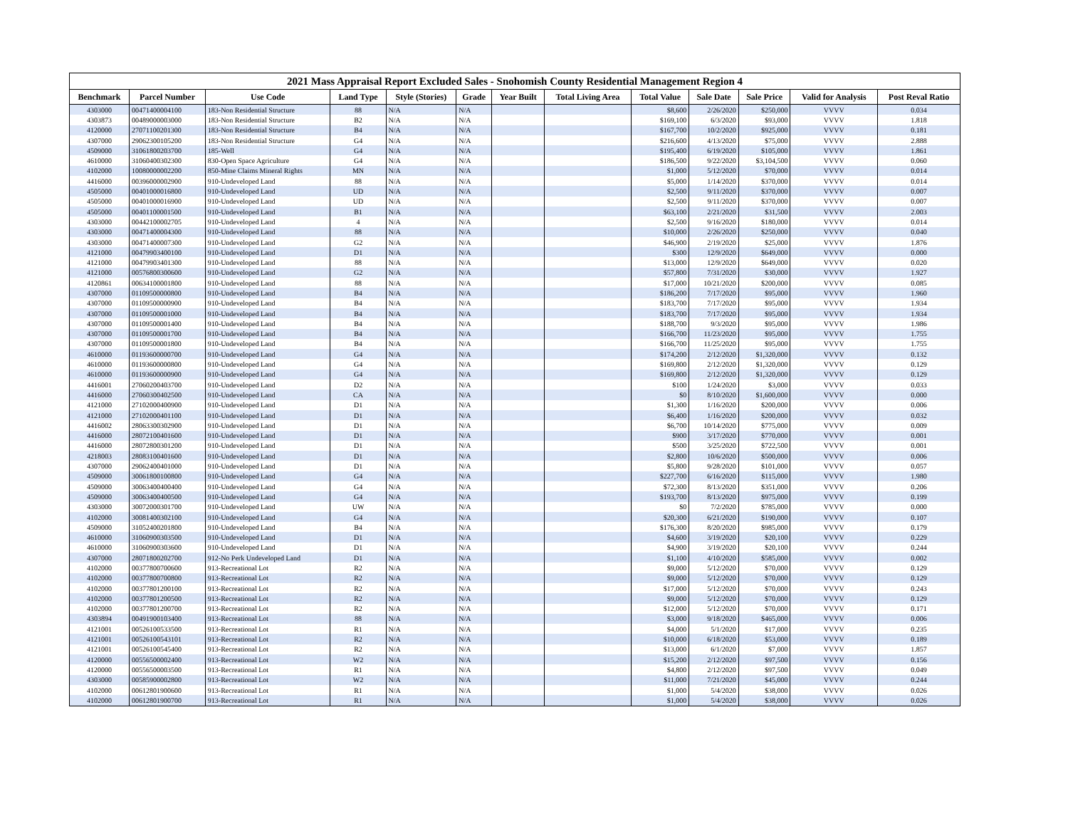| 2021 Mass Appraisal Report Excluded Sales - Snohomish County Residential Management Region 4 | | | | | | | | | | | | |
| --- | --- | --- | --- | --- | --- | --- | --- | --- | --- | --- | --- | --- |
| Benchmark | Parcel Number | Use Code | Land Type | Style (Stories) | Grade | Year Built | Total Living Area | Total Value | Sale Date | Sale Price | Valid for Analysis | Post Reval Ratio |
| 4303000 | 00471400004100 | 183-Non Residential Structure | 88 | N/A | N/A | | | $8,600 | 2/26/2020 | $250,000 | VVVV | 0.034 |
| 4303873 | 00489000003000 | 183-Non Residential Structure | B2 | N/A | N/A | | | $169,100 | 6/3/2020 | $93,000 | VVVV | 1.818 |
| 4120000 | 27071100201300 | 183-Non Residential Structure | B4 | N/A | N/A | | | $167,700 | 10/2/2020 | $925,000 | VVVV | 0.181 |
| 4307000 | 29062300105200 | 183-Non Residential Structure | G4 | N/A | N/A | | | $216,600 | 4/13/2020 | $75,000 | VVVV | 2.888 |
| 4509000 | 31061800203700 | 185-Well | G4 | N/A | N/A | | | $195,400 | 6/19/2020 | $105,000 | VVVV | 1.861 |
| 4610000 | 31060400302300 | 830-Open Space Agriculture | G4 | N/A | N/A | | | $186,500 | 9/22/2020 | $3,104,500 | VVVV | 0.060 |
| 4102000 | 10080000002200 | 850-Mine Claims Mineral Rights | MN | N/A | N/A | | | $1,000 | 5/12/2020 | $70,000 | VVVV | 0.014 |
| 4416000 | 00396000002900 | 910-Undeveloped Land | 88 | N/A | N/A | | | $5,000 | 1/14/2020 | $370,000 | VVVV | 0.014 |
| 4505000 | 00401000016800 | 910-Undeveloped Land | UD | N/A | N/A | | | $2,500 | 9/11/2020 | $370,000 | VVVV | 0.007 |
| 4505000 | 00401000016900 | 910-Undeveloped Land | UD | N/A | N/A | | | $2,500 | 9/11/2020 | $370,000 | VVVV | 0.007 |
| 4505000 | 00401100001500 | 910-Undeveloped Land | B1 | N/A | N/A | | | $63,100 | 2/21/2020 | $31,500 | VVVV | 2.003 |
| 4303000 | 00442100002705 | 910-Undeveloped Land | 4 | N/A | N/A | | | $2,500 | 9/16/2020 | $180,000 | VVVV | 0.014 |
| 4303000 | 00471400004300 | 910-Undeveloped Land | 88 | N/A | N/A | | | $10,000 | 2/26/2020 | $250,000 | VVVV | 0.040 |
| 4303000 | 00471400007300 | 910-Undeveloped Land | G2 | N/A | N/A | | | $46,900 | 2/19/2020 | $25,000 | VVVV | 1.876 |
| 4121000 | 00479903400100 | 910-Undeveloped Land | D1 | N/A | N/A | | | $300 | 12/9/2020 | $649,000 | VVVV | 0.000 |
| 4121000 | 00479903401300 | 910-Undeveloped Land | 88 | N/A | N/A | | | $13,000 | 12/9/2020 | $649,000 | VVVV | 0.020 |
| 4121000 | 00576800300600 | 910-Undeveloped Land | G2 | N/A | N/A | | | $57,800 | 7/31/2020 | $30,000 | VVVV | 1.927 |
| 4120861 | 00634100001800 | 910-Undeveloped Land | 88 | N/A | N/A | | | $17,000 | 10/21/2020 | $200,000 | VVVV | 0.085 |
| 4307000 | 01109500000800 | 910-Undeveloped Land | B4 | N/A | N/A | | | $186,200 | 7/17/2020 | $95,000 | VVVV | 1.960 |
| 4307000 | 01109500000900 | 910-Undeveloped Land | B4 | N/A | N/A | | | $183,700 | 7/17/2020 | $95,000 | VVVV | 1.934 |
| 4307000 | 01109500001000 | 910-Undeveloped Land | B4 | N/A | N/A | | | $183,700 | 7/17/2020 | $95,000 | VVVV | 1.934 |
| 4307000 | 01109500001400 | 910-Undeveloped Land | B4 | N/A | N/A | | | $188,700 | 9/3/2020 | $95,000 | VVVV | 1.986 |
| 4307000 | 01109500001700 | 910-Undeveloped Land | B4 | N/A | N/A | | | $166,700 | 11/23/2020 | $95,000 | VVVV | 1.755 |
| 4307000 | 01109500001800 | 910-Undeveloped Land | B4 | N/A | N/A | | | $166,700 | 11/25/2020 | $95,000 | VVVV | 1.755 |
| 4610000 | 01193600000700 | 910-Undeveloped Land | G4 | N/A | N/A | | | $174,200 | 2/12/2020 | $1,320,000 | VVVV | 0.132 |
| 4610000 | 01193600000800 | 910-Undeveloped Land | G4 | N/A | N/A | | | $169,800 | 2/12/2020 | $1,320,000 | VVVV | 0.129 |
| 4610000 | 01193600000900 | 910-Undeveloped Land | G4 | N/A | N/A | | | $169,800 | 2/12/2020 | $1,320,000 | VVVV | 0.129 |
| 4416001 | 27060200403700 | 910-Undeveloped Land | D2 | N/A | N/A | | | $100 | 1/24/2020 | $3,000 | VVVV | 0.033 |
| 4416000 | 27060300402500 | 910-Undeveloped Land | CA | N/A | N/A | | | $0 | 8/10/2020 | $1,600,000 | VVVV | 0.000 |
| 4121000 | 27102000400900 | 910-Undeveloped Land | D1 | N/A | N/A | | | $1,300 | 1/16/2020 | $200,000 | VVVV | 0.006 |
| 4121000 | 27102000401100 | 910-Undeveloped Land | D1 | N/A | N/A | | | $6,400 | 1/16/2020 | $200,000 | VVVV | 0.032 |
| 4416002 | 28063300302900 | 910-Undeveloped Land | D1 | N/A | N/A | | | $6,700 | 10/14/2020 | $775,000 | VVVV | 0.009 |
| 4416000 | 28072100401600 | 910-Undeveloped Land | D1 | N/A | N/A | | | $900 | 3/17/2020 | $770,000 | VVVV | 0.001 |
| 4416000 | 28072800301200 | 910-Undeveloped Land | D1 | N/A | N/A | | | $500 | 3/25/2020 | $722,500 | VVVV | 0.001 |
| 4218003 | 28083100401600 | 910-Undeveloped Land | D1 | N/A | N/A | | | $2,800 | 10/6/2020 | $500,000 | VVVV | 0.006 |
| 4307000 | 29062400401000 | 910-Undeveloped Land | D1 | N/A | N/A | | | $5,800 | 9/28/2020 | $101,000 | VVVV | 0.057 |
| 4509000 | 30061800100800 | 910-Undeveloped Land | G4 | N/A | N/A | | | $227,700 | 6/16/2020 | $115,000 | VVVV | 1.980 |
| 4509000 | 30063400400400 | 910-Undeveloped Land | G4 | N/A | N/A | | | $72,300 | 8/13/2020 | $351,000 | VVVV | 0.206 |
| 4509000 | 30063400400500 | 910-Undeveloped Land | G4 | N/A | N/A | | | $193,700 | 8/13/2020 | $975,000 | VVVV | 0.199 |
| 4303000 | 30072000301700 | 910-Undeveloped Land | UW | N/A | N/A | | | $0 | 7/2/2020 | $785,000 | VVVV | 0.000 |
| 4102000 | 30081400302100 | 910-Undeveloped Land | G4 | N/A | N/A | | | $20,300 | 6/21/2020 | $190,000 | VVVV | 0.107 |
| 4509000 | 31052400201800 | 910-Undeveloped Land | B4 | N/A | N/A | | | $176,300 | 8/20/2020 | $985,000 | VVVV | 0.179 |
| 4610000 | 31060900303500 | 910-Undeveloped Land | D1 | N/A | N/A | | | $4,600 | 3/19/2020 | $20,100 | VVVV | 0.229 |
| 4610000 | 31060900303600 | 910-Undeveloped Land | D1 | N/A | N/A | | | $4,900 | 3/19/2020 | $20,100 | VVVV | 0.244 |
| 4307000 | 28071800202700 | 912-No Perk Undeveloped Land | D1 | N/A | N/A | | | $1,100 | 4/10/2020 | $585,000 | VVVV | 0.002 |
| 4102000 | 00377800700600 | 913-Recreational Lot | R2 | N/A | N/A | | | $9,000 | 5/12/2020 | $70,000 | VVVV | 0.129 |
| 4102000 | 00377800700800 | 913-Recreational Lot | R2 | N/A | N/A | | | $9,000 | 5/12/2020 | $70,000 | VVVV | 0.129 |
| 4102000 | 00377801200100 | 913-Recreational Lot | R2 | N/A | N/A | | | $17,000 | 5/12/2020 | $70,000 | VVVV | 0.243 |
| 4102000 | 00377801200500 | 913-Recreational Lot | R2 | N/A | N/A | | | $9,000 | 5/12/2020 | $70,000 | VVVV | 0.129 |
| 4102000 | 00377801200700 | 913-Recreational Lot | R2 | N/A | N/A | | | $12,000 | 5/12/2020 | $70,000 | VVVV | 0.171 |
| 4303894 | 00491900103400 | 913-Recreational Lot | 88 | N/A | N/A | | | $3,000 | 9/18/2020 | $465,000 | VVVV | 0.006 |
| 4121001 | 00526100533500 | 913-Recreational Lot | R1 | N/A | N/A | | | $4,000 | 5/1/2020 | $17,000 | VVVV | 0.235 |
| 4121001 | 00526100543101 | 913-Recreational Lot | R2 | N/A | N/A | | | $10,000 | 6/18/2020 | $53,000 | VVVV | 0.189 |
| 4121001 | 00526100545400 | 913-Recreational Lot | R2 | N/A | N/A | | | $13,000 | 6/1/2020 | $7,000 | VVVV | 1.857 |
| 4120000 | 00556500002400 | 913-Recreational Lot | W2 | N/A | N/A | | | $15,200 | 2/12/2020 | $97,500 | VVVV | 0.156 |
| 4120000 | 00556500003500 | 913-Recreational Lot | R1 | N/A | N/A | | | $4,800 | 2/12/2020 | $97,500 | VVVV | 0.049 |
| 4303000 | 00585900002800 | 913-Recreational Lot | W2 | N/A | N/A | | | $11,000 | 7/21/2020 | $45,000 | VVVV | 0.244 |
| 4102000 | 00612801900600 | 913-Recreational Lot | R1 | N/A | N/A | | | $1,000 | 5/4/2020 | $38,000 | VVVV | 0.026 |
| 4102000 | 00612801900700 | 913-Recreational Lot | R1 | N/A | N/A | | | $1,000 | 5/4/2020 | $38,000 | VVVV | 0.026 |